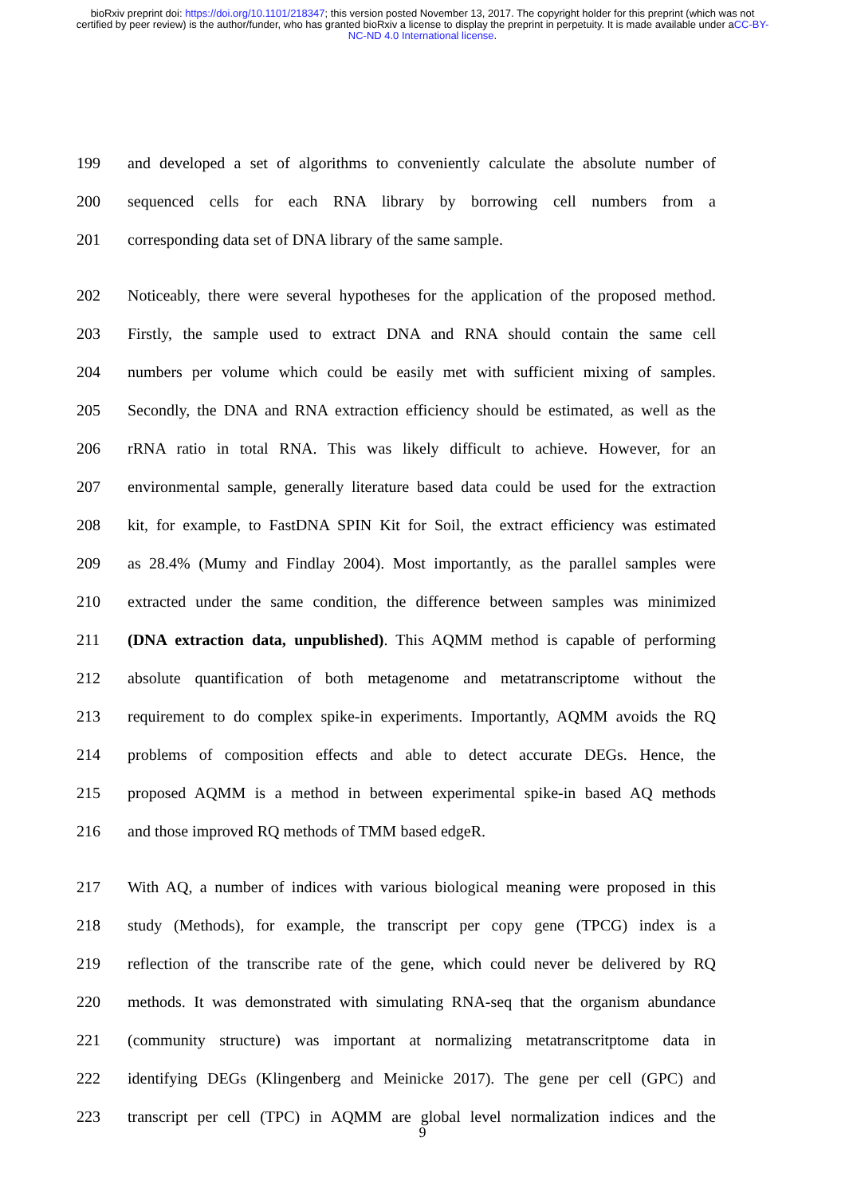bioRxiv preprint doi: https://doi.org/10.1101/218347; this version posted November 13, 2017. The copyright holder for this preprint (which was not certified by peer review) is the author/funder, who has granted bioRxiv a license to display the preprint in perpetuity. It is made available under aCC-BY-NC-ND 4.0 International license.
199 and developed a set of algorithms to conveniently calculate the absolute number of
200 sequenced cells for each RNA library by borrowing cell numbers from a
201 corresponding data set of DNA library of the same sample.
202 Noticeably, there were several hypotheses for the application of the proposed method.
203 Firstly, the sample used to extract DNA and RNA should contain the same cell
204 numbers per volume which could be easily met with sufficient mixing of samples.
205 Secondly, the DNA and RNA extraction efficiency should be estimated, as well as the
206 rRNA ratio in total RNA. This was likely difficult to achieve. However, for an
207 environmental sample, generally literature based data could be used for the extraction
208 kit, for example, to FastDNA SPIN Kit for Soil, the extract efficiency was estimated
209 as 28.4% (Mumy and Findlay 2004). Most importantly, as the parallel samples were
210 extracted under the same condition, the difference between samples was minimized
211 (DNA extraction data, unpublished). This AQMM method is capable of performing
212 absolute quantification of both metagenome and metatranscriptome without the
213 requirement to do complex spike-in experiments. Importantly, AQMM avoids the RQ
214 problems of composition effects and able to detect accurate DEGs. Hence, the
215 proposed AQMM is a method in between experimental spike-in based AQ methods
216 and those improved RQ methods of TMM based edgeR.
217 With AQ, a number of indices with various biological meaning were proposed in this
218 study (Methods), for example, the transcript per copy gene (TPCG) index is a
219 reflection of the transcribe rate of the gene, which could never be delivered by RQ
220 methods. It was demonstrated with simulating RNA-seq that the organism abundance
221 (community structure) was important at normalizing metatranscritptome data in
222 identifying DEGs (Klingenberg and Meinicke 2017). The gene per cell (GPC) and
223 transcript per cell (TPC) in AQMM are global level normalization indices and the
9